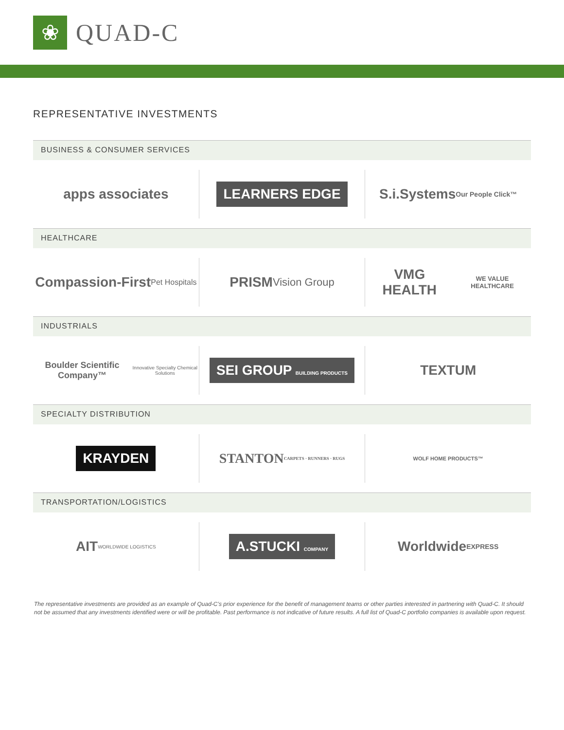❀
QUAD-C
REPRESENTATIVE INVESTMENTS
BUSINESS & CONSUMER SERVICES
apps associates
LEARNERS EDGE
S.i.Systems Our People Click™
HEALTHCARE
Compassion-First Pet Hospitals
PRISM Vision Group
VMG HEALTH WE VALUE HEALTHCARE
INDUSTRIALS
Boulder Scientific Company™ Innovative Specialty Chemical Solutions
SEI GROUP BUILDING PRODUCTS
TEXTUM
SPECIALTY DISTRIBUTION
KRAYDEN
STANTON CARPETS · RUNNERS · RUGS
WOLF HOME PRODUCTS™
TRANSPORTATION/LOGISTICS
AIT WORLDWIDE LOGISTICS
A.STUCKI COMPANY
Worldwide EXPRESS
The representative investments are provided as an example of Quad-C’s prior experience for the benefit of management teams or other parties interested in partnering with Quad-C. It should not be assumed that any investments identified were or will be profitable. Past performance is not indicative of future results. A full list of Quad-C portfolio companies is available upon request.